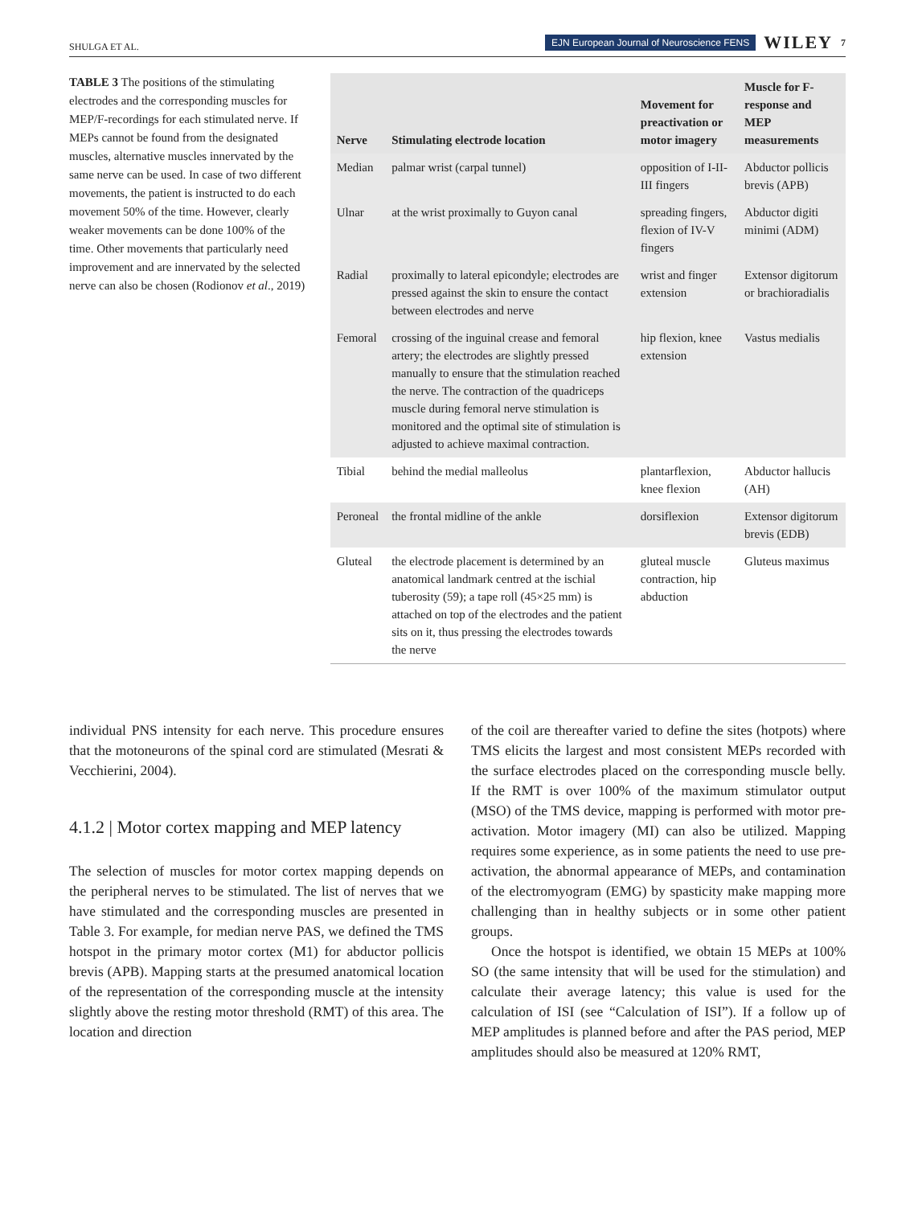SHULGA ET AL. EJN European Journal of Neuroscience FENS WILEY 7
TABLE 3 The positions of the stimulating electrodes and the corresponding muscles for MEP/F-recordings for each stimulated nerve. If MEPs cannot be found from the designated muscles, alternative muscles innervated by the same nerve can be used. In case of two different movements, the patient is instructed to do each movement 50% of the time. However, clearly weaker movements can be done 100% of the time. Other movements that particularly need improvement and are innervated by the selected nerve can also be chosen (Rodionov et al., 2019)
| Nerve | Stimulating electrode location | Movement for preactivation or motor imagery | Muscle for F-response and MEP measurements |
| --- | --- | --- | --- |
| Median | palmar wrist (carpal tunnel) | opposition of I-II-III fingers | Abductor pollicis brevis (APB) |
| Ulnar | at the wrist proximally to Guyon canal | spreading fingers, flexion of IV-V fingers | Abductor digiti minimi (ADM) |
| Radial | proximally to lateral epicondyle; electrodes are pressed against the skin to ensure the contact between electrodes and nerve | wrist and finger extension | Extensor digitorum or brachioradialis |
| Femoral | crossing of the inguinal crease and femoral artery; the electrodes are slightly pressed manually to ensure that the stimulation reached the nerve. The contraction of the quadriceps muscle during femoral nerve stimulation is monitored and the optimal site of stimulation is adjusted to achieve maximal contraction. | hip flexion, knee extension | Vastus medialis |
| Tibial | behind the medial malleolus | plantarflexion, knee flexion | Abductor hallucis (AH) |
| Peroneal | the frontal midline of the ankle | dorsiflexion | Extensor digitorum brevis (EDB) |
| Gluteal | the electrode placement is determined by an anatomical landmark centred at the ischial tuberosity (59); a tape roll (45×25 mm) is attached on top of the electrodes and the patient sits on it, thus pressing the electrodes towards the nerve | gluteal muscle contraction, hip abduction | Gluteus maximus |
individual PNS intensity for each nerve. This procedure ensures that the motoneurons of the spinal cord are stimulated (Mesrati & Vecchierini, 2004).
4.1.2 | Motor cortex mapping and MEP latency
The selection of muscles for motor cortex mapping depends on the peripheral nerves to be stimulated. The list of nerves that we have stimulated and the corresponding muscles are presented in Table 3. For example, for median nerve PAS, we defined the TMS hotspot in the primary motor cortex (M1) for abductor pollicis brevis (APB). Mapping starts at the presumed anatomical location of the representation of the corresponding muscle at the intensity slightly above the resting motor threshold (RMT) of this area. The location and direction
of the coil are thereafter varied to define the sites (hotpots) where TMS elicits the largest and most consistent MEPs recorded with the surface electrodes placed on the corresponding muscle belly. If the RMT is over 100% of the maximum stimulator output (MSO) of the TMS device, mapping is performed with motor pre-activation. Motor imagery (MI) can also be utilized. Mapping requires some experience, as in some patients the need to use pre-activation, the abnormal appearance of MEPs, and contamination of the electromyogram (EMG) by spasticity make mapping more challenging than in healthy subjects or in some other patient groups.
Once the hotspot is identified, we obtain 15 MEPs at 100% SO (the same intensity that will be used for the stimulation) and calculate their average latency; this value is used for the calculation of ISI (see “Calculation of ISI”). If a follow up of MEP amplitudes is planned before and after the PAS period, MEP amplitudes should also be measured at 120% RMT,